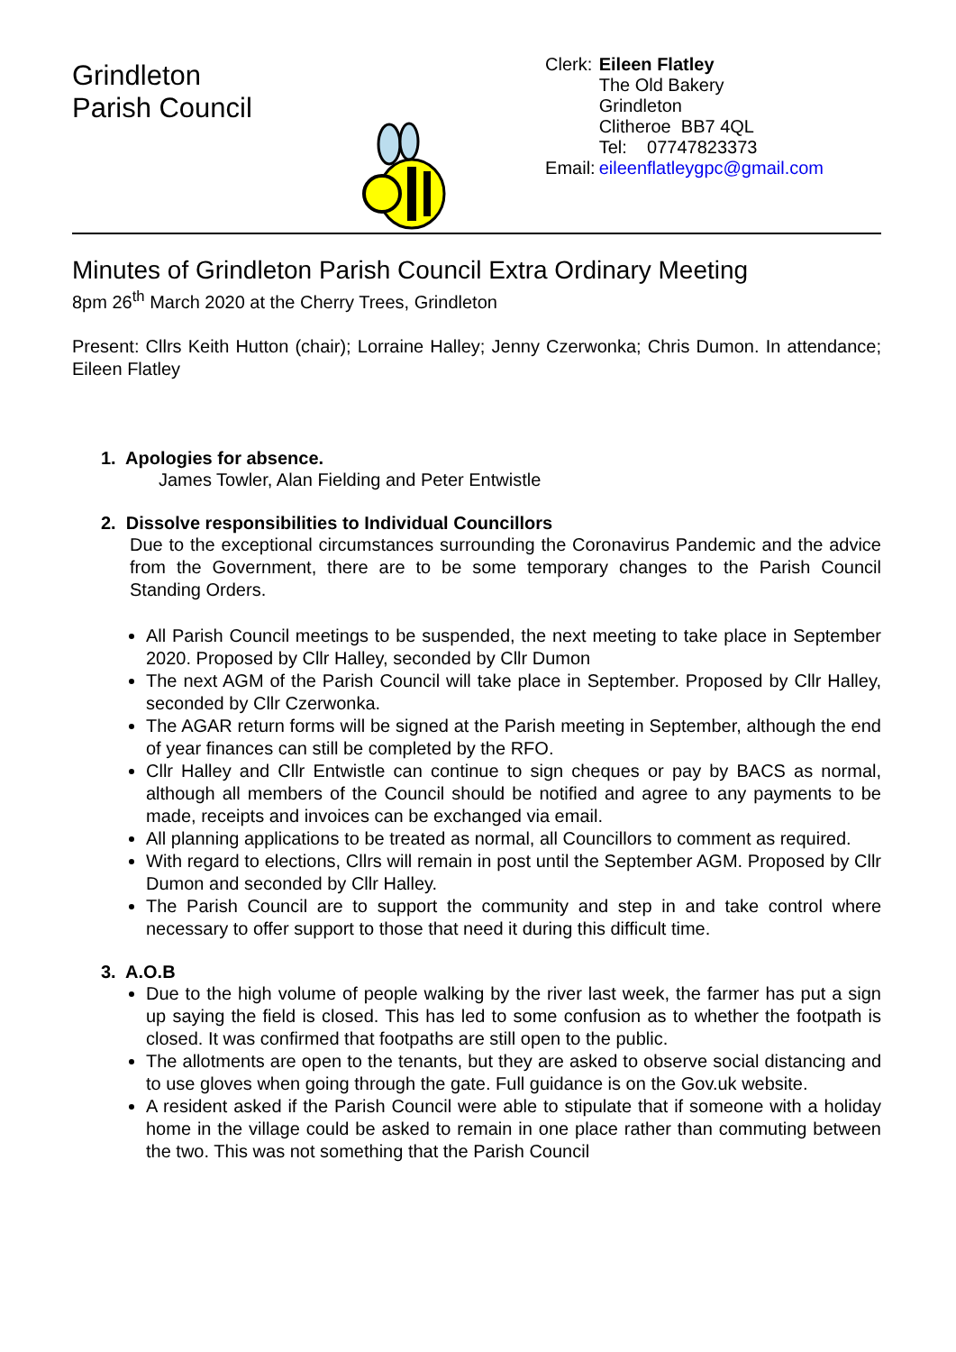Grindleton
Parish Council
| Clerk: | Eileen Flatley The Old Bakery Grindleton Clitheroe BB7 4QL Tel: 07747823373 |
| Email: | eileenflatleygpc@gmail.com |
Minutes of Grindleton Parish Council Extra Ordinary Meeting
8pm 26<sup>th</sup> March 2020 at the Cherry Trees, Grindleton
Present: Cllrs Keith Hutton (chair); Lorraine Halley; Jenny Czerwonka; Chris Dumon. In attendance; Eileen Flatley
1. Apologies for absence.
James Towler, Alan Fielding and Peter Entwistle
2. Dissolve responsibilities to Individual Councillors
Due to the exceptional circumstances surrounding the Coronavirus Pandemic and the advice from the Government, there are to be some temporary changes to the Parish Council Standing Orders.
All Parish Council meetings to be suspended, the next meeting to take place in September 2020. Proposed by Cllr Halley, seconded by Cllr Dumon
The next AGM of the Parish Council will take place in September. Proposed by Cllr Halley, seconded by Cllr Czerwonka.
The AGAR return forms will be signed at the Parish meeting in September, although the end of year finances can still be completed by the RFO.
Cllr Halley and Cllr Entwistle can continue to sign cheques or pay by BACS as normal, although all members of the Council should be notified and agree to any payments to be made, receipts and invoices can be exchanged via email.
All planning applications to be treated as normal, all Councillors to comment as required.
With regard to elections, Cllrs will remain in post until the September AGM. Proposed by Cllr Dumon and seconded by Cllr Halley.
The Parish Council are to support the community and step in and take control where necessary to offer support to those that need it during this difficult time.
3. A.O.B
Due to the high volume of people walking by the river last week, the farmer has put a sign up saying the field is closed. This has led to some confusion as to whether the footpath is closed. It was confirmed that footpaths are still open to the public.
The allotments are open to the tenants, but they are asked to observe social distancing and to use gloves when going through the gate. Full guidance is on the Gov.uk website.
A resident asked if the Parish Council were able to stipulate that if someone with a holiday home in the village could be asked to remain in one place rather than commuting between the two. This was not something that the Parish Council